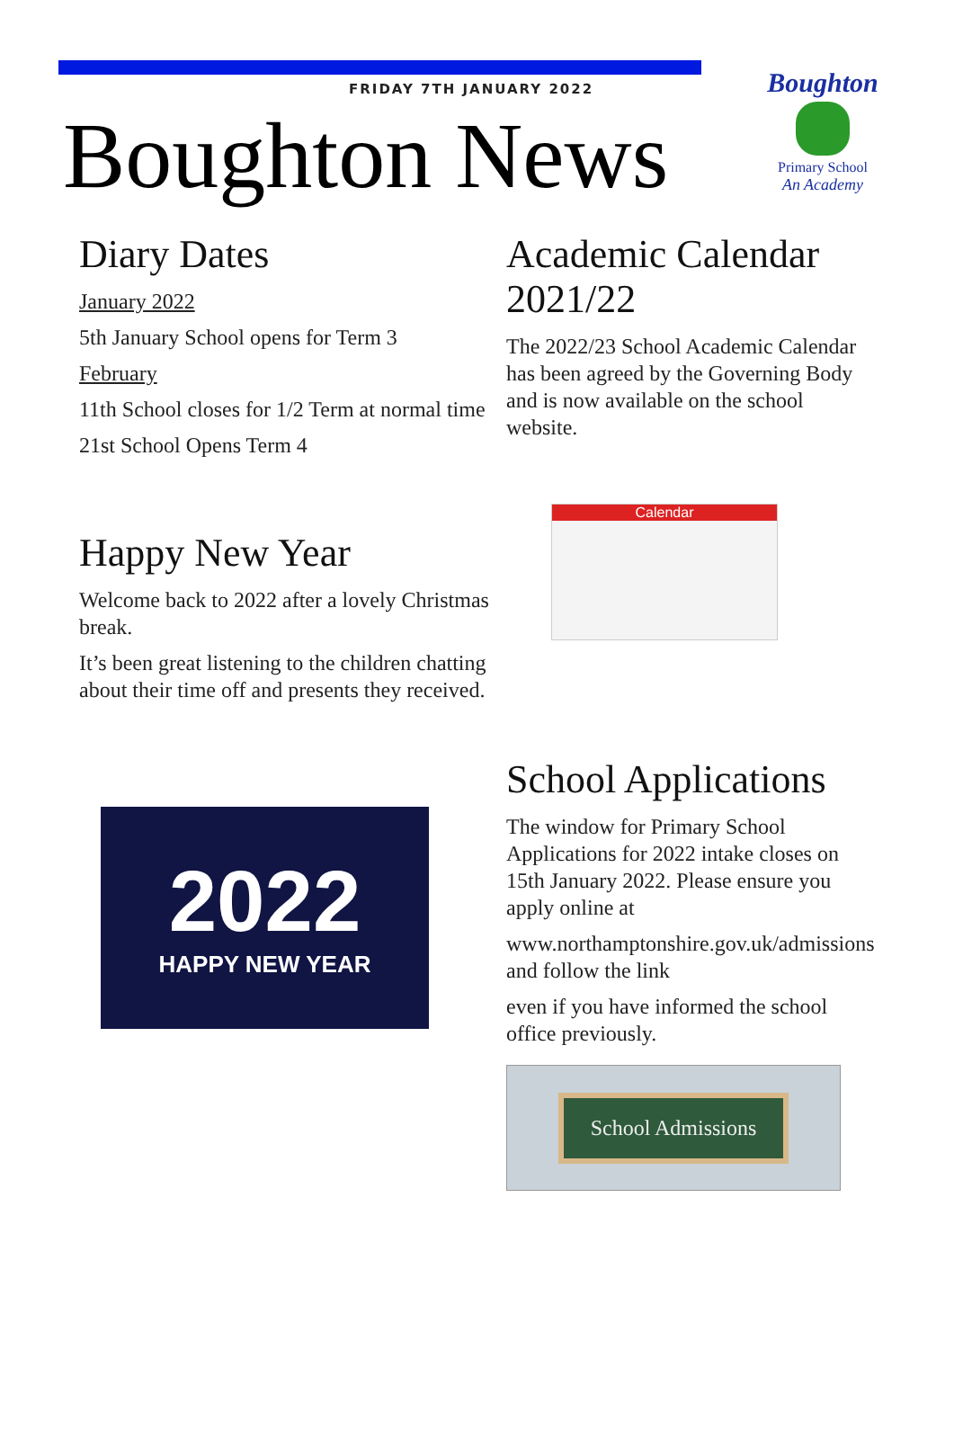Boughton
Primary School
An Academy
FRIDAY 7TH JANUARY 2022
Boughton News
Diary Dates
January 2022
5th January School opens for Term 3
February
11th School closes for 1/2 Term at normal time
21st School Opens Term 4
Happy New Year
Welcome back to 2022 after a lovely Christmas break.
It’s been great listening to the children chatting about their time off and presents they received.
2022
HAPPY NEW YEAR
Academic Calendar 2021/22
The 2022/23 School Academic Calendar has been agreed by the Governing Body and is now available on the school website.
Calendar
School Applications
The window for Primary School Applications for 2022 intake closes on 15th January 2022. Please ensure you apply online at
www.northamptonshire.gov.uk/admissions and follow the link
even if you have informed the school office previously.
School Admissions